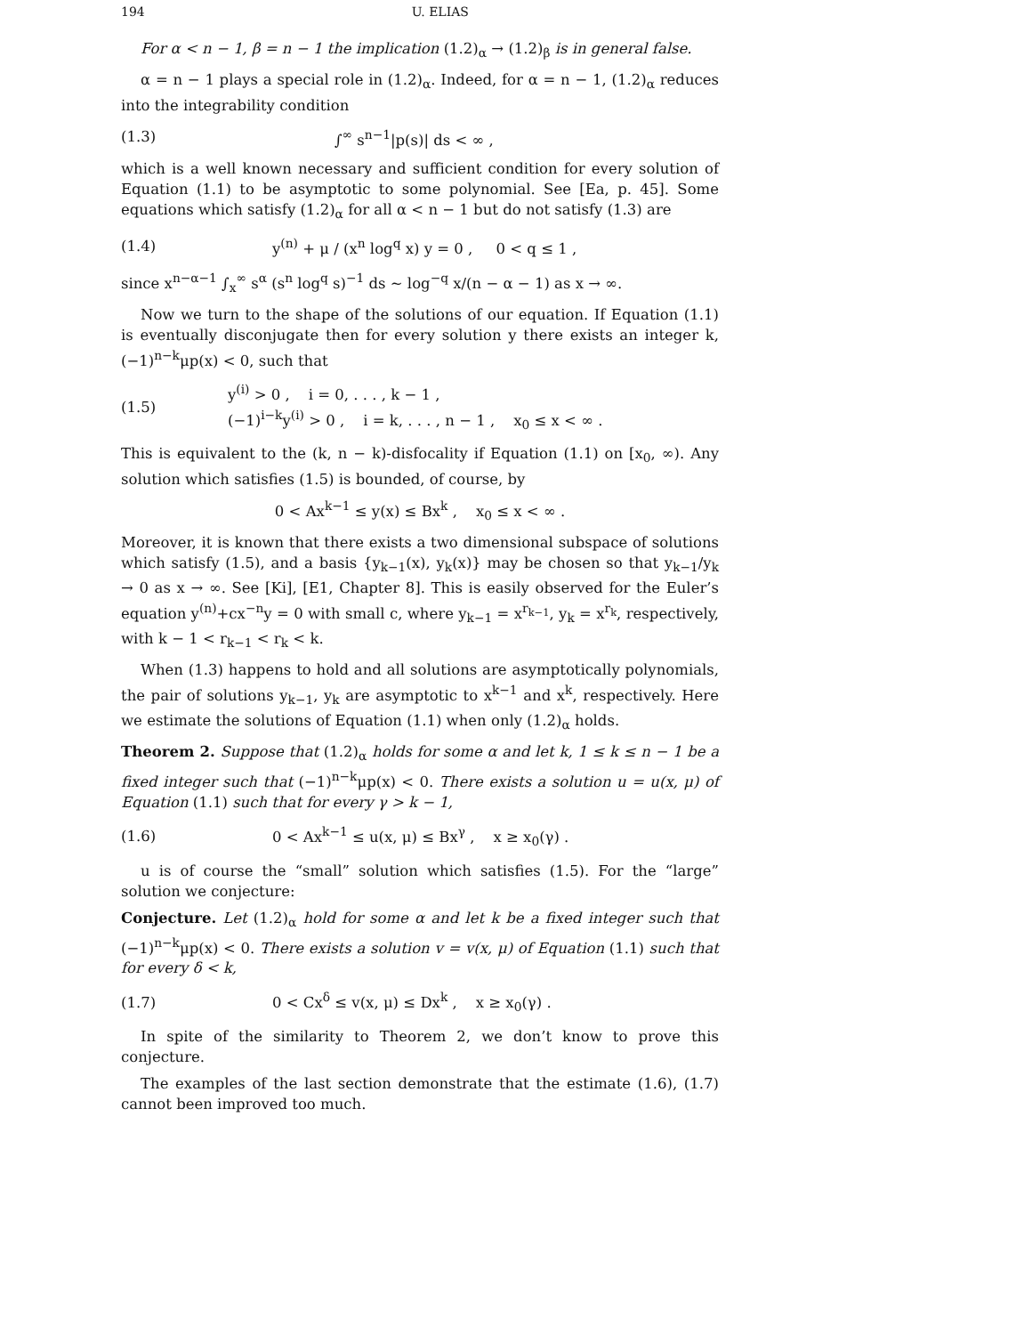194 U. ELIAS
For α < n − 1, β = n − 1 the implication (1.2)<sub>α</sub> → (1.2)<sub>β</sub> is in general false.
α = n − 1 plays a special role in (1.2)<sub>α</sub>. Indeed, for α = n − 1, (1.2)<sub>α</sub> reduces into the integrability condition
(1.3) ∫<sup>∞</sup> s<sup>n−1</sup>|p(s)| ds < ∞ ,
which is a well known necessary and sufficient condition for every solution of Equation (1.1) to be asymptotic to some polynomial. See [Ea, p. 45]. Some equations which satisfy (1.2)<sub>α</sub> for all α < n − 1 but do not satisfy (1.3) are
(1.4) y<sup>(n)</sup> + μ / (x<sup>n</sup> log<sup>q</sup> x) y = 0 , 0 < q ≤ 1 ,
since x<sup>n−α−1</sup> ∫<sub>x</sub><sup>∞</sup> s<sup>α</sup> (s<sup>n</sup> log<sup>q</sup> s)<sup>−1</sup> ds ∼ log<sup>−q</sup> x/(n − α − 1) as x → ∞.
Now we turn to the shape of the solutions of our equation. If Equation (1.1) is eventually disconjugate then for every solution y there exists an integer k, (−1)<sup>n−k</sup>μp(x) < 0, such that
(1.5) y<sup>(i)</sup> > 0 , i = 0, . . . , k − 1 ,
(−1)<sup>i−k</sup>y<sup>(i)</sup> > 0 , i = k, . . . , n − 1 , x<sub>0</sub> ≤ x < ∞ .
This is equivalent to the (k, n − k)-disfocality if Equation (1.1) on [x<sub>0</sub>, ∞). Any solution which satisfies (1.5) is bounded, of course, by
0 < Ax<sup>k−1</sup> ≤ y(x) ≤ Bx<sup>k</sup> , x<sub>0</sub> ≤ x < ∞ .
Moreover, it is known that there exists a two dimensional subspace of solutions which satisfy (1.5), and a basis {y<sub>k−1</sub>(x), y<sub>k</sub>(x)} may be chosen so that y<sub>k−1</sub>/y<sub>k</sub> → 0 as x → ∞. See [Ki], [E1, Chapter 8]. This is easily observed for the Euler’s equation y<sup>(n)</sup>+cx<sup>−n</sup>y = 0 with small c, where y<sub>k−1</sub> = x<sup>r<sub>k−1</sub></sup>, y<sub>k</sub> = x<sup>r<sub>k</sub></sup>, respectively, with k − 1 < r<sub>k−1</sub> < r<sub>k</sub> < k.
When (1.3) happens to hold and all solutions are asymptotically polynomials, the pair of solutions y<sub>k−1</sub>, y<sub>k</sub> are asymptotic to x<sup>k−1</sup> and x<sup>k</sup>, respectively. Here we estimate the solutions of Equation (1.1) when only (1.2)<sub>α</sub> holds.
Theorem 2. Suppose that (1.2)<sub>α</sub> holds for some α and let k, 1 ≤ k ≤ n − 1 be a fixed integer such that (−1)<sup>n−k</sup>μp(x) < 0. There exists a solution u = u(x, μ) of Equation (1.1) such that for every γ > k − 1,
(1.6) 0 < Ax<sup>k−1</sup> ≤ u(x, μ) ≤ Bx<sup>γ</sup> , x ≥ x<sub>0</sub>(γ) .
u is of course the “small” solution which satisfies (1.5). For the “large” solution we conjecture:
Conjecture. Let (1.2)<sub>α</sub> hold for some α and let k be a fixed integer such that (−1)<sup>n−k</sup>μp(x) < 0. There exists a solution v = v(x, μ) of Equation (1.1) such that for every δ < k,
(1.7) 0 < Cx<sup>δ</sup> ≤ v(x, μ) ≤ Dx<sup>k</sup> , x ≥ x<sub>0</sub>(γ) .
In spite of the similarity to Theorem 2, we don’t know to prove this conjecture.
The examples of the last section demonstrate that the estimate (1.6), (1.7) cannot been improved too much.